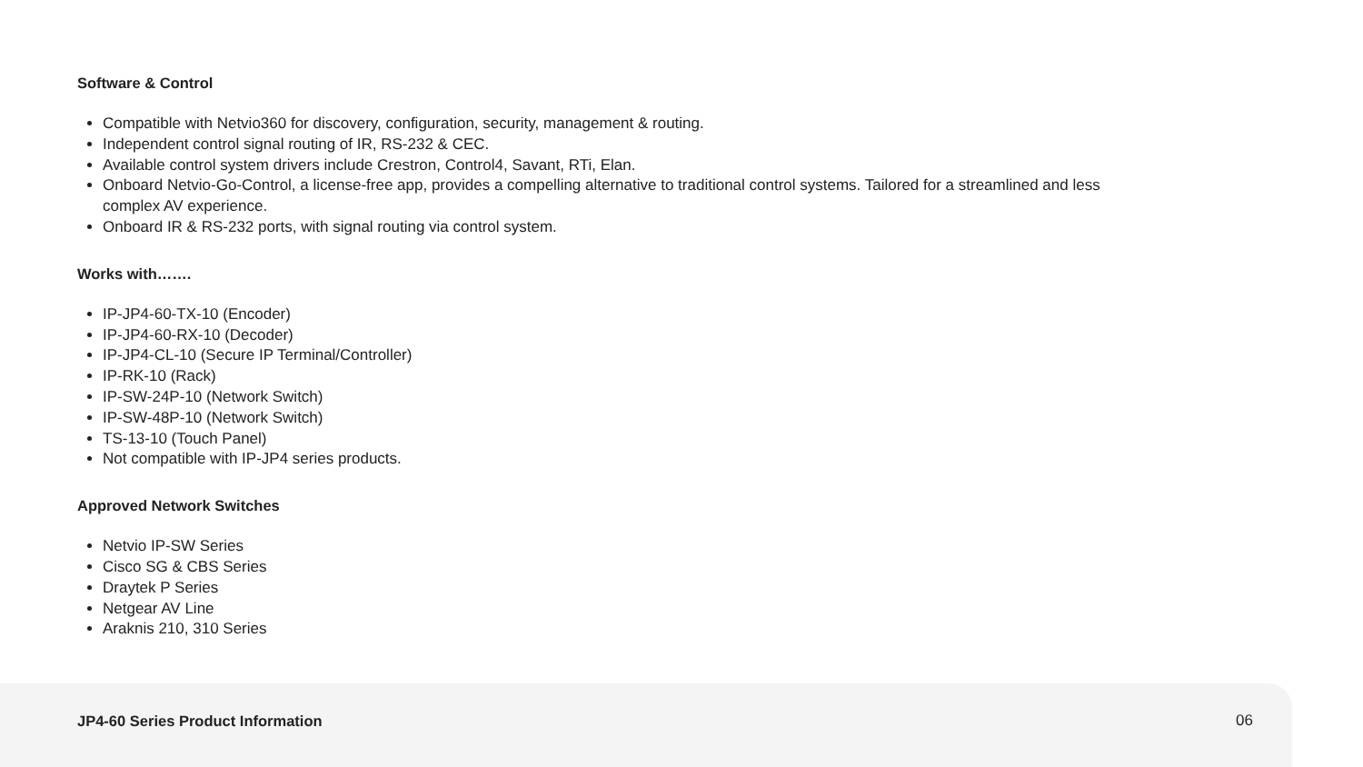Software & Control
Compatible with Netvio360 for discovery, configuration, security, management & routing.
Independent control signal routing of IR, RS-232 & CEC.
Available control system drivers include Crestron, Control4, Savant, RTi, Elan.
Onboard Netvio-Go-Control, a license-free app, provides a compelling alternative to traditional control systems. Tailored for a streamlined and less complex AV experience.
Onboard IR & RS-232 ports, with signal routing via control system.
Works with…….
IP-JP4-60-TX-10 (Encoder)
IP-JP4-60-RX-10 (Decoder)
IP-JP4-CL-10 (Secure IP Terminal/Controller)
IP-RK-10 (Rack)
IP-SW-24P-10 (Network Switch)
IP-SW-48P-10 (Network Switch)
TS-13-10 (Touch Panel)
Not compatible with IP-JP4 series products.
Approved Network Switches
Netvio IP-SW Series
Cisco SG & CBS Series
Draytek P Series
Netgear AV Line
Araknis 210, 310 Series
JP4-60 Series Product Information 06